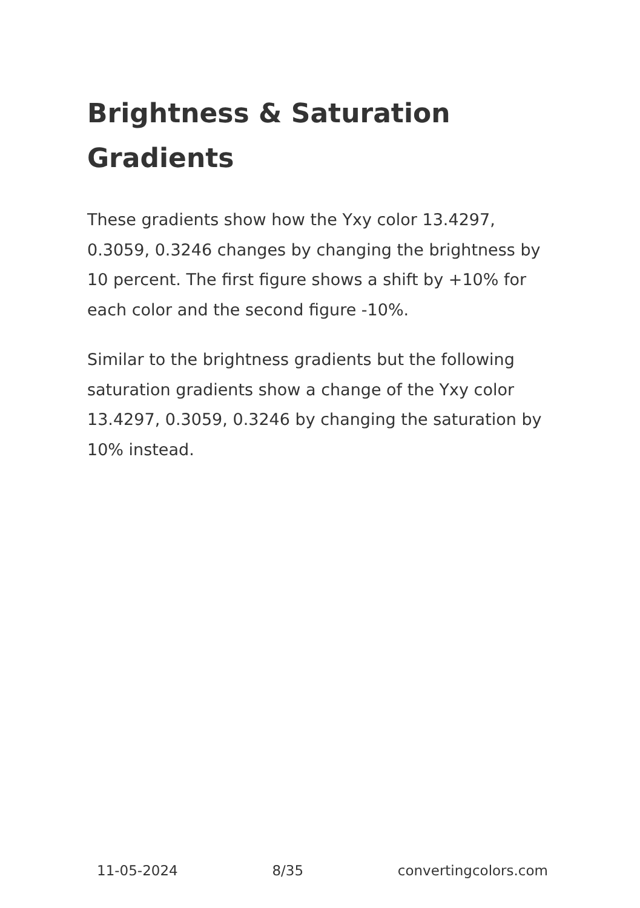Brightness & Saturation Gradients
These gradients show how the Yxy color 13.4297, 0.3059, 0.3246 changes by changing the brightness by 10 percent. The first figure shows a shift by +10% for each color and the second figure -10%.
Similar to the brightness gradients but the following saturation gradients show a change of the Yxy color 13.4297, 0.3059, 0.3246 by changing the saturation by 10% instead.
11-05-2024 8/35 convertingcolors.com